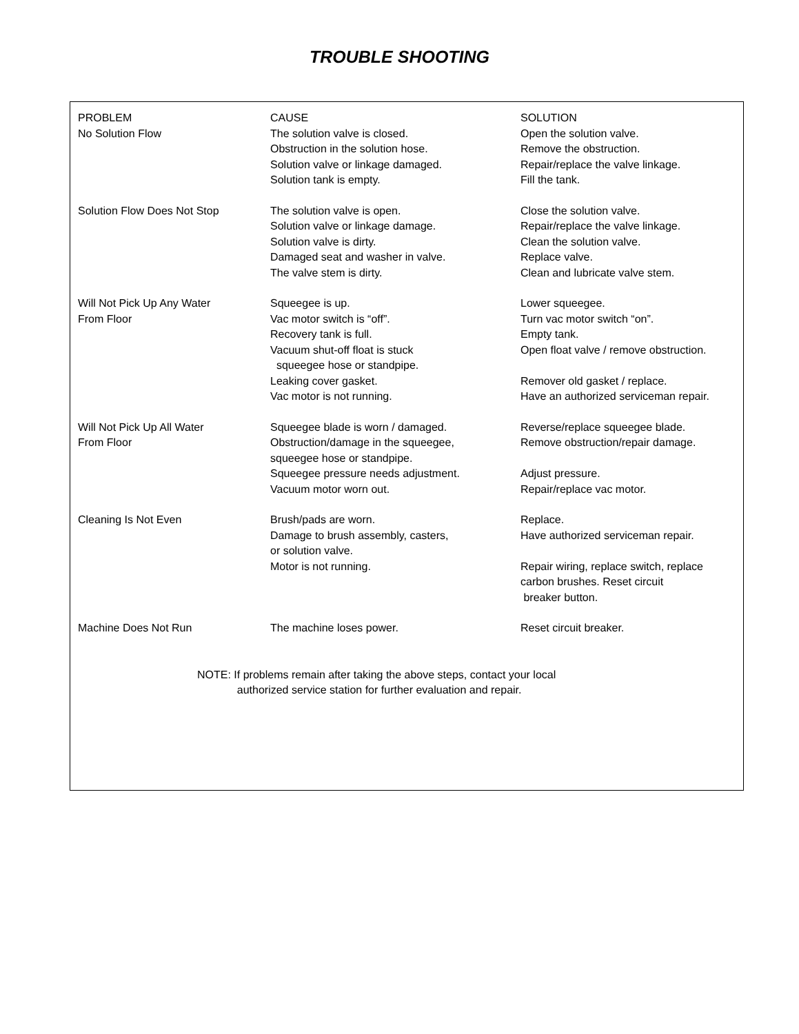TROUBLE SHOOTING
| PROBLEM | CAUSE | SOLUTION |
| --- | --- | --- |
| No Solution Flow | The solution valve is closed. Obstruction in the solution hose. Solution valve or linkage damaged. Solution tank is empty. | Open the solution valve. Remove the obstruction. Repair/replace the valve linkage. Fill the tank. |
| Solution Flow Does Not Stop | The solution valve is open. Solution valve or linkage damage. Solution valve is dirty. Damaged seat and washer in valve. The valve stem is dirty. | Close the solution valve. Repair/replace the valve linkage. Clean the solution valve. Replace valve. Clean and lubricate valve stem. |
| Will Not Pick Up Any Water From Floor | Squeegee is up. Vac motor switch is “off”. Recovery tank is full. Vacuum shut-off float is stuck squeegee hose or standpipe. Leaking cover gasket. Vac motor is not running. | Lower squeegee. Turn vac motor switch “on”. Empty tank. Open float valve / remove obstruction. Remover old gasket / replace. Have an authorized serviceman repair. |
| Will Not Pick Up All Water From Floor | Squeegee blade is worn / damaged. Obstruction/damage in the squeegee, squeegee hose or standpipe. Squeegee pressure needs adjustment. Vacuum motor worn out. | Reverse/replace squeegee blade. Remove obstruction/repair damage. Adjust pressure. Repair/replace vac motor. |
| Cleaning Is Not Even | Brush/pads are worn. Damage to brush assembly, casters, or solution valve. Motor is not running. | Replace. Have authorized serviceman repair. Repair wiring, replace switch, replace carbon brushes. Reset circuit breaker button. |
| Machine Does Not Run | The machine loses power. | Reset circuit breaker. |
NOTE: If problems remain after taking the above steps, contact your local
authorized service station for further evaluation and repair.